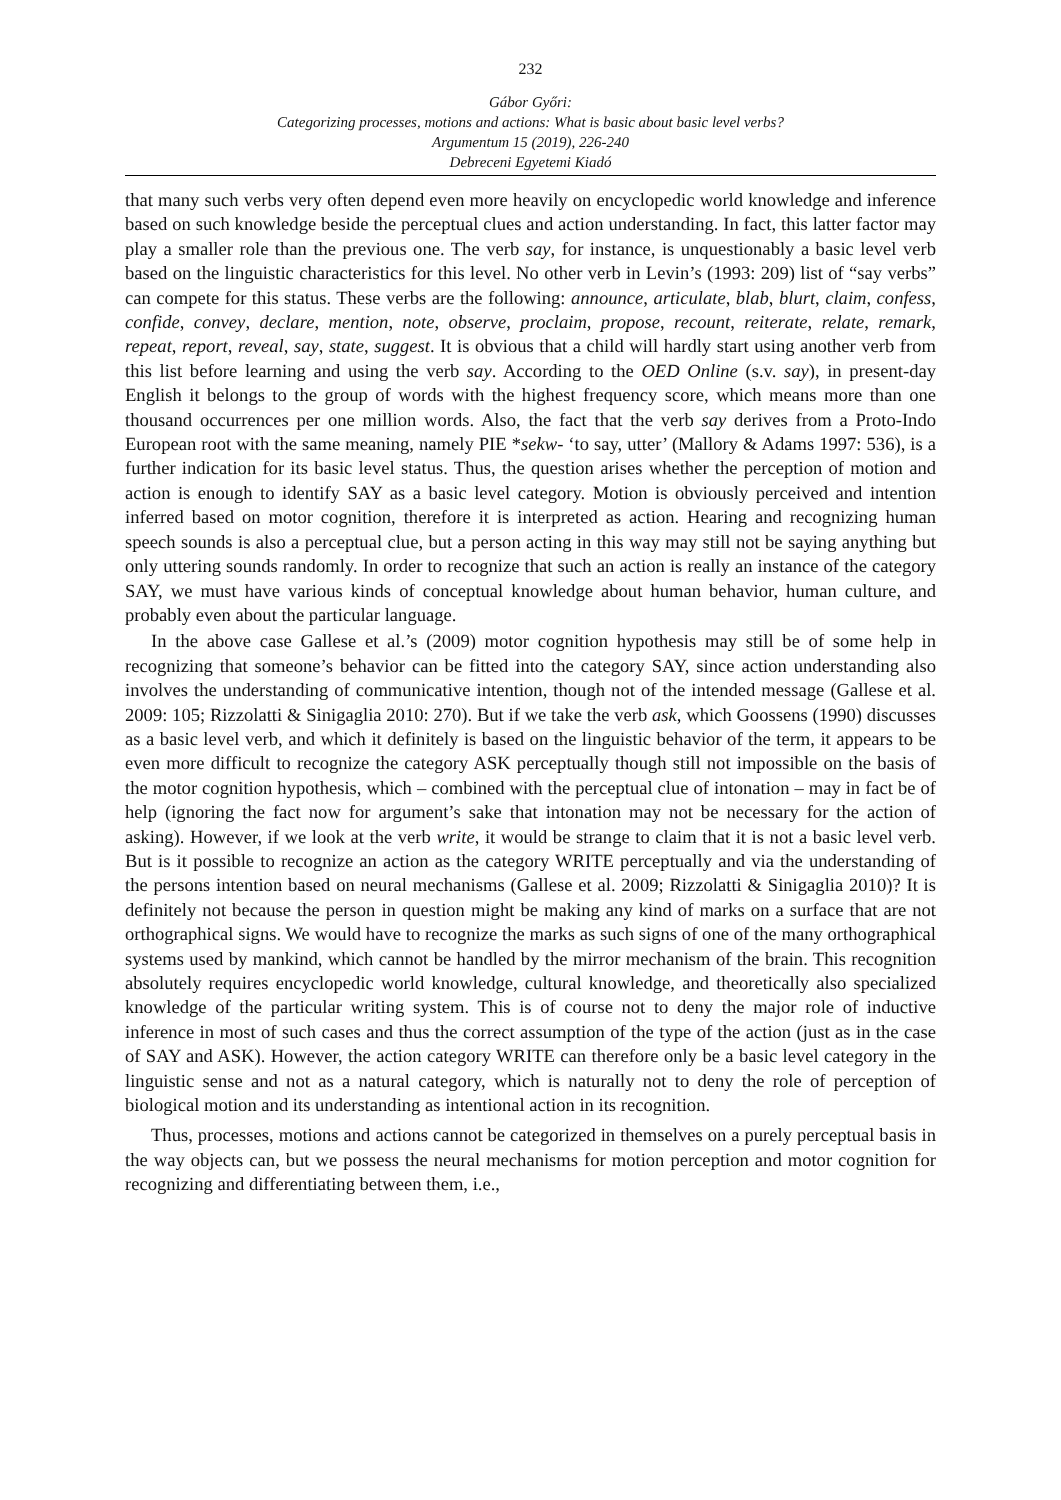232
Gábor Győri:
Categorizing processes, motions and actions: What is basic about basic level verbs?
Argumentum 15 (2019), 226-240
Debreceni Egyetemi Kiadó
that many such verbs very often depend even more heavily on encyclopedic world knowledge and inference based on such knowledge beside the perceptual clues and action understanding. In fact, this latter factor may play a smaller role than the previous one. The verb say, for instance, is unquestionably a basic level verb based on the linguistic characteristics for this level. No other verb in Levin’s (1993: 209) list of “say verbs” can compete for this status. These verbs are the following: announce, articulate, blab, blurt, claim, confess, confide, convey, declare, mention, note, observe, proclaim, propose, recount, reiterate, relate, remark, repeat, report, reveal, say, state, suggest. It is obvious that a child will hardly start using another verb from this list before learning and using the verb say. According to the OED Online (s.v. say), in present-day English it belongs to the group of words with the highest frequency score, which means more than one thousand occurrences per one million words. Also, the fact that the verb say derives from a Proto-Indo European root with the same meaning, namely PIE *sekw- ‘to say, utter’ (Mallory & Adams 1997: 536), is a further indication for its basic level status. Thus, the question arises whether the perception of motion and action is enough to identify SAY as a basic level category. Motion is obviously perceived and intention inferred based on motor cognition, therefore it is interpreted as action. Hearing and recognizing human speech sounds is also a perceptual clue, but a person acting in this way may still not be saying anything but only uttering sounds randomly. In order to recognize that such an action is really an instance of the category SAY, we must have various kinds of conceptual knowledge about human behavior, human culture, and probably even about the particular language.
In the above case Gallese et al.’s (2009) motor cognition hypothesis may still be of some help in recognizing that someone’s behavior can be fitted into the category SAY, since action understanding also involves the understanding of communicative intention, though not of the intended message (Gallese et al. 2009: 105; Rizzolatti & Sinigaglia 2010: 270). But if we take the verb ask, which Goossens (1990) discusses as a basic level verb, and which it definitely is based on the linguistic behavior of the term, it appears to be even more difficult to recognize the category ASK perceptually though still not impossible on the basis of the motor cognition hypothesis, which – combined with the perceptual clue of intonation – may in fact be of help (ignoring the fact now for argument’s sake that intonation may not be necessary for the action of asking). However, if we look at the verb write, it would be strange to claim that it is not a basic level verb. But is it possible to recognize an action as the category WRITE perceptually and via the understanding of the persons intention based on neural mechanisms (Gallese et al. 2009; Rizzolatti & Sinigaglia 2010)? It is definitely not because the person in question might be making any kind of marks on a surface that are not orthographical signs. We would have to recognize the marks as such signs of one of the many orthographical systems used by mankind, which cannot be handled by the mirror mechanism of the brain. This recognition absolutely requires encyclopedic world knowledge, cultural knowledge, and theoretically also specialized knowledge of the particular writing system. This is of course not to deny the major role of inductive inference in most of such cases and thus the correct assumption of the type of the action (just as in the case of SAY and ASK). However, the action category WRITE can therefore only be a basic level category in the linguistic sense and not as a natural category, which is naturally not to deny the role of perception of biological motion and its understanding as intentional action in its recognition.
Thus, processes, motions and actions cannot be categorized in themselves on a purely perceptual basis in the way objects can, but we possess the neural mechanisms for motion perception and motor cognition for recognizing and differentiating between them, i.e.,